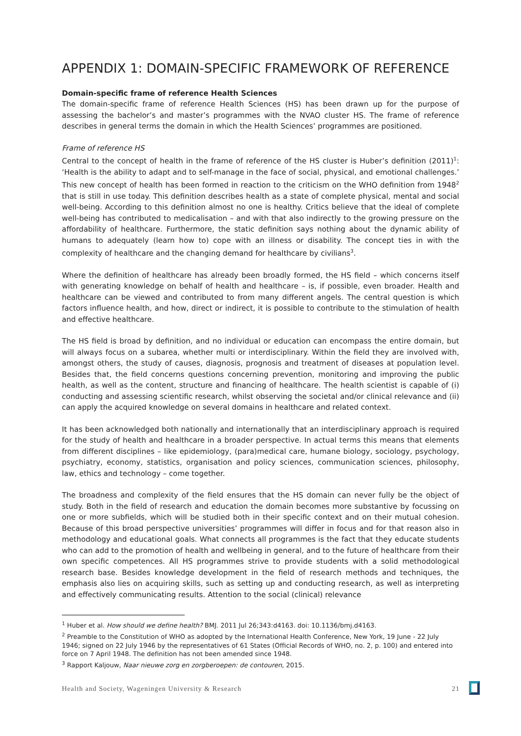APPENDIX 1: DOMAIN-SPECIFIC FRAMEWORK OF REFERENCE
Domain-specific frame of reference Health Sciences
The domain-specific frame of reference Health Sciences (HS) has been drawn up for the purpose of assessing the bachelor’s and master’s programmes with the NVAO cluster HS. The frame of reference describes in general terms the domain in which the Health Sciences’ programmes are positioned.
Frame of reference HS
Central to the concept of health in the frame of reference of the HS cluster is Huber’s definition (2011)<sup>1</sup>: ‘Health is the ability to adapt and to self-manage in the face of social, physical, and emotional challenges.’ This new concept of health has been formed in reaction to the criticism on the WHO definition from 1948<sup>2</sup> that is still in use today. This definition describes health as a state of complete physical, mental and social well-being. According to this definition almost no one is healthy. Critics believe that the ideal of complete well-being has contributed to medicalisation – and with that also indirectly to the growing pressure on the affordability of healthcare. Furthermore, the static definition says nothing about the dynamic ability of humans to adequately (learn how to) cope with an illness or disability. The concept ties in with the complexity of healthcare and the changing demand for healthcare by civilians<sup>3</sup>.
Where the definition of healthcare has already been broadly formed, the HS field – which concerns itself with generating knowledge on behalf of health and healthcare – is, if possible, even broader. Health and healthcare can be viewed and contributed to from many different angels. The central question is which factors influence health, and how, direct or indirect, it is possible to contribute to the stimulation of health and effective healthcare.
The HS field is broad by definition, and no individual or education can encompass the entire domain, but will always focus on a subarea, whether multi or interdisciplinary. Within the field they are involved with, amongst others, the study of causes, diagnosis, prognosis and treatment of diseases at population level. Besides that, the field concerns questions concerning prevention, monitoring and improving the public health, as well as the content, structure and financing of healthcare. The health scientist is capable of (i) conducting and assessing scientific research, whilst observing the societal and/or clinical relevance and (ii) can apply the acquired knowledge on several domains in healthcare and related context.
It has been acknowledged both nationally and internationally that an interdisciplinary approach is required for the study of health and healthcare in a broader perspective. In actual terms this means that elements from different disciplines – like epidemiology, (para)medical care, humane biology, sociology, psychology, psychiatry, economy, statistics, organisation and policy sciences, communication sciences, philosophy, law, ethics and technology – come together.
The broadness and complexity of the field ensures that the HS domain can never fully be the object of study. Both in the field of research and education the domain becomes more substantive by focussing on one or more subfields, which will be studied both in their specific context and on their mutual cohesion. Because of this broad perspective universities’ programmes will differ in focus and for that reason also in methodology and educational goals. What connects all programmes is the fact that they educate students who can add to the promotion of health and wellbeing in general, and to the future of healthcare from their own specific competences. All HS programmes strive to provide students with a solid methodological research base. Besides knowledge development in the field of research methods and techniques, the emphasis also lies on acquiring skills, such as setting up and conducting research, as well as interpreting and effectively communicating results. Attention to the social (clinical) relevance
<sup>1</sup> Huber et al. How should we define health? BMJ. 2011 Jul 26;343:d4163. doi: 10.1136/bmj.d4163.
<sup>2</sup> Preamble to the Constitution of WHO as adopted by the International Health Conference, New York, 19 June - 22 July 1946; signed on 22 July 1946 by the representatives of 61 States (Official Records of WHO, no. 2, p. 100) and entered into force on 7 April 1948. The definition has not been amended since 1948.
<sup>3</sup> Rapport Kaljouw, Naar nieuwe zorg en zorgberoepen: de contouren, 2015.
Health and Society, Wageningen University & Research 21